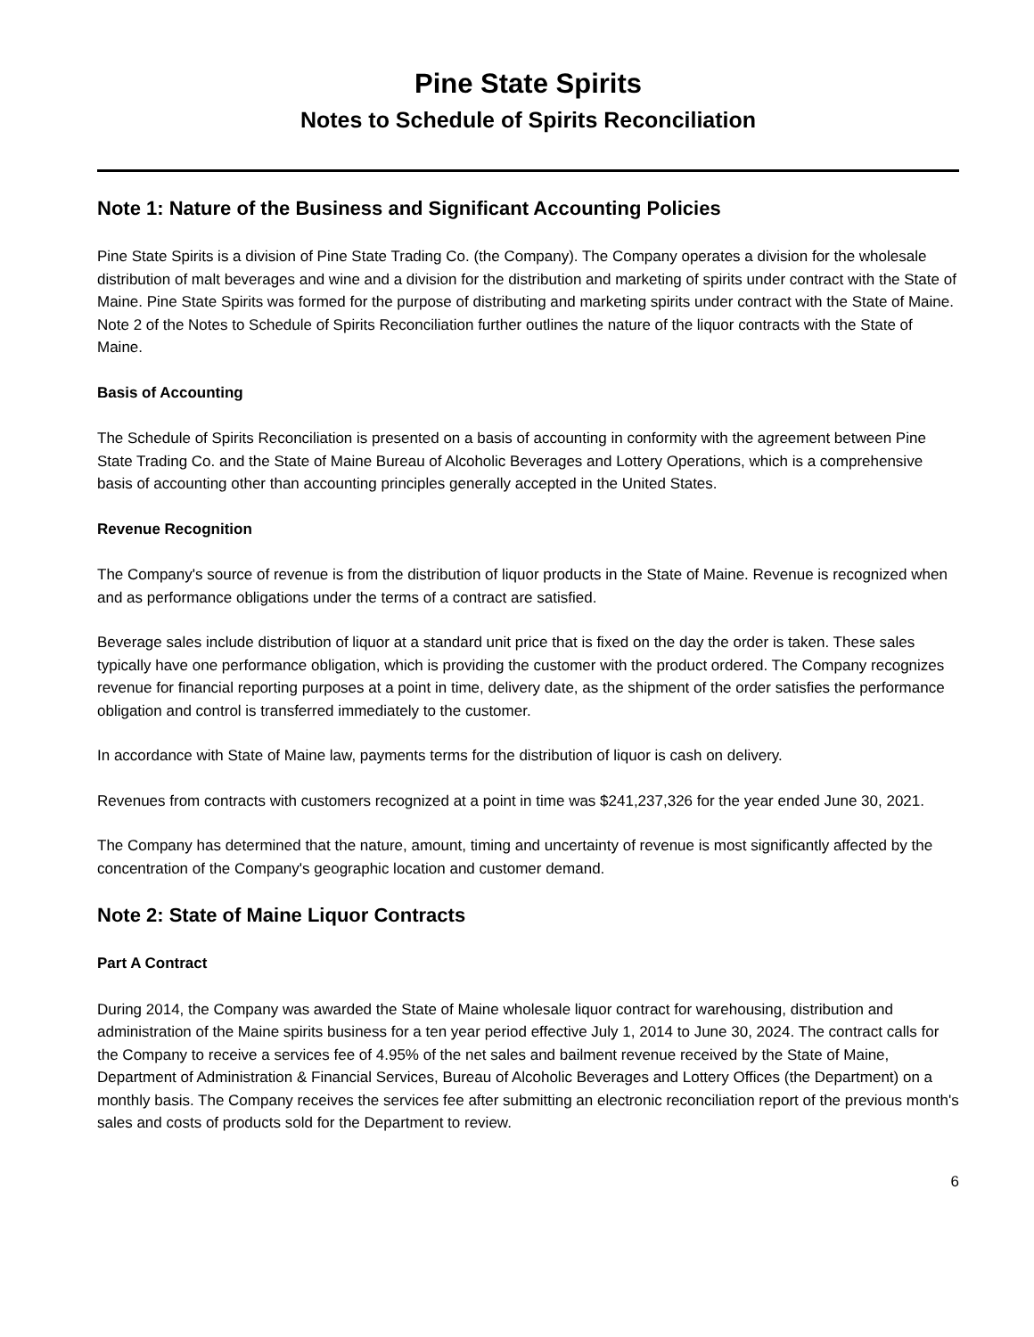Pine State Spirits
Notes to Schedule of Spirits Reconciliation
Note 1: Nature of the Business and Significant Accounting Policies
Pine State Spirits is a division of Pine State Trading Co. (the Company). The Company operates a division for the wholesale distribution of malt beverages and wine and a division for the distribution and marketing of spirits under contract with the State of Maine. Pine State Spirits was formed for the purpose of distributing and marketing spirits under contract with the State of Maine. Note 2 of the Notes to Schedule of Spirits Reconciliation further outlines the nature of the liquor contracts with the State of Maine.
Basis of Accounting
The Schedule of Spirits Reconciliation is presented on a basis of accounting in conformity with the agreement between Pine State Trading Co. and the State of Maine Bureau of Alcoholic Beverages and Lottery Operations, which is a comprehensive basis of accounting other than accounting principles generally accepted in the United States.
Revenue Recognition
The Company's source of revenue is from the distribution of liquor products in the State of Maine. Revenue is recognized when and as performance obligations under the terms of a contract are satisfied.
Beverage sales include distribution of liquor at a standard unit price that is fixed on the day the order is taken. These sales typically have one performance obligation, which is providing the customer with the product ordered. The Company recognizes revenue for financial reporting purposes at a point in time, delivery date, as the shipment of the order satisfies the performance obligation and control is transferred immediately to the customer.
In accordance with State of Maine law, payments terms for the distribution of liquor is cash on delivery.
Revenues from contracts with customers recognized at a point in time was $241,237,326 for the year ended June 30, 2021.
The Company has determined that the nature, amount, timing and uncertainty of revenue is most significantly affected by the concentration of the Company's geographic location and customer demand.
Note 2: State of Maine Liquor Contracts
Part A Contract
During 2014, the Company was awarded the State of Maine wholesale liquor contract for warehousing, distribution and administration of the Maine spirits business for a ten year period effective July 1, 2014 to June 30, 2024. The contract calls for the Company to receive a services fee of 4.95% of the net sales and bailment revenue received by the State of Maine, Department of Administration & Financial Services, Bureau of Alcoholic Beverages and Lottery Offices (the Department) on a monthly basis. The Company receives the services fee after submitting an electronic reconciliation report of the previous month's sales and costs of products sold for the Department to review.
6